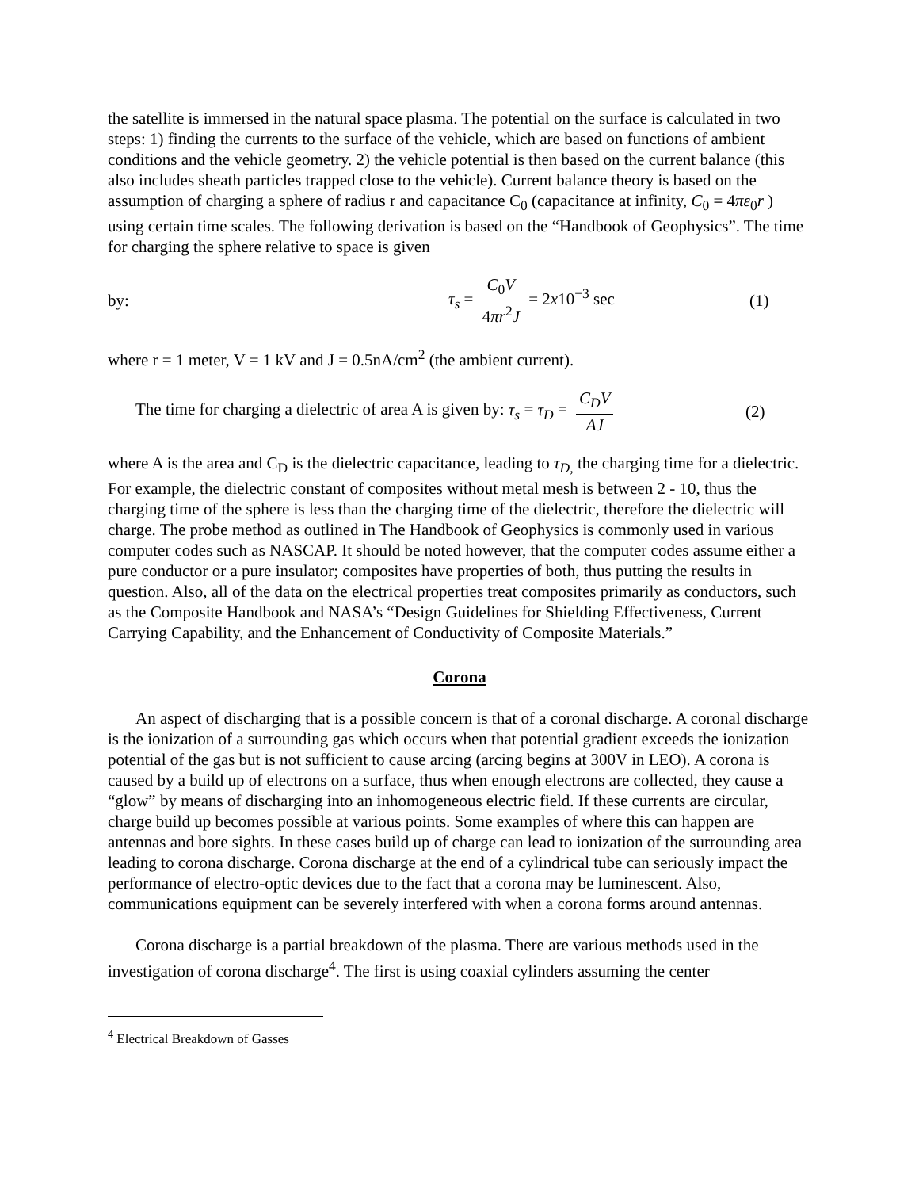the satellite is immersed in the natural space plasma. The potential on the surface is calculated in two steps: 1) finding the currents to the surface of the vehicle, which are based on functions of ambient conditions and the vehicle geometry. 2) the vehicle potential is then based on the current balance (this also includes sheath particles trapped close to the vehicle). Current balance theory is based on the assumption of charging a sphere of radius r and capacitance C<sub>0</sub> (capacitance at infinity, C<sub>0</sub> = 4πε<sub>0</sub>r ) using certain time scales. The following derivation is based on the “Handbook of Geophysics”. The time for charging the sphere relative to space is given
by: τ<sub>s</sub> = C<sub>0</sub>V 4πr<sup>2</sup>J = 2x10<sup>−3</sup> sec (1)
where r = 1 meter, V = 1 kV and J = 0.5nA/cm<sup>2</sup> (the ambient current).
The time for charging a dielectric of area A is given by: τ<sub>s</sub> = τ<sub>D</sub> = C<sub>D</sub>V AJ (2)
where A is the area and C<sub>D</sub> is the dielectric capacitance, leading to τ<sub>D,</sub> the charging time for a dielectric. For example, the dielectric constant of composites without metal mesh is between 2 - 10, thus the charging time of the sphere is less than the charging time of the dielectric, therefore the dielectric will charge. The probe method as outlined in The Handbook of Geophysics is commonly used in various computer codes such as NASCAP. It should be noted however, that the computer codes assume either a pure conductor or a pure insulator; composites have properties of both, thus putting the results in question. Also, all of the data on the electrical properties treat composites primarily as conductors, such as the Composite Handbook and NASA’s “Design Guidelines for Shielding Effectiveness, Current Carrying Capability, and the Enhancement of Conductivity of Composite Materials.”
Corona
An aspect of discharging that is a possible concern is that of a coronal discharge. A coronal discharge is the ionization of a surrounding gas which occurs when that potential gradient exceeds the ionization potential of the gas but is not sufficient to cause arcing (arcing begins at 300V in LEO). A corona is caused by a build up of electrons on a surface, thus when enough electrons are collected, they cause a “glow” by means of discharging into an inhomogeneous electric field. If these currents are circular, charge build up becomes possible at various points. Some examples of where this can happen are antennas and bore sights. In these cases build up of charge can lead to ionization of the surrounding area leading to corona discharge. Corona discharge at the end of a cylindrical tube can seriously impact the performance of electro-optic devices due to the fact that a corona may be luminescent. Also, communications equipment can be severely interfered with when a corona forms around antennas.
Corona discharge is a partial breakdown of the plasma. There are various methods used in the investigation of corona discharge<sup>4</sup>. The first is using coaxial cylinders assuming the center
<sup>4</sup> Electrical Breakdown of Gasses